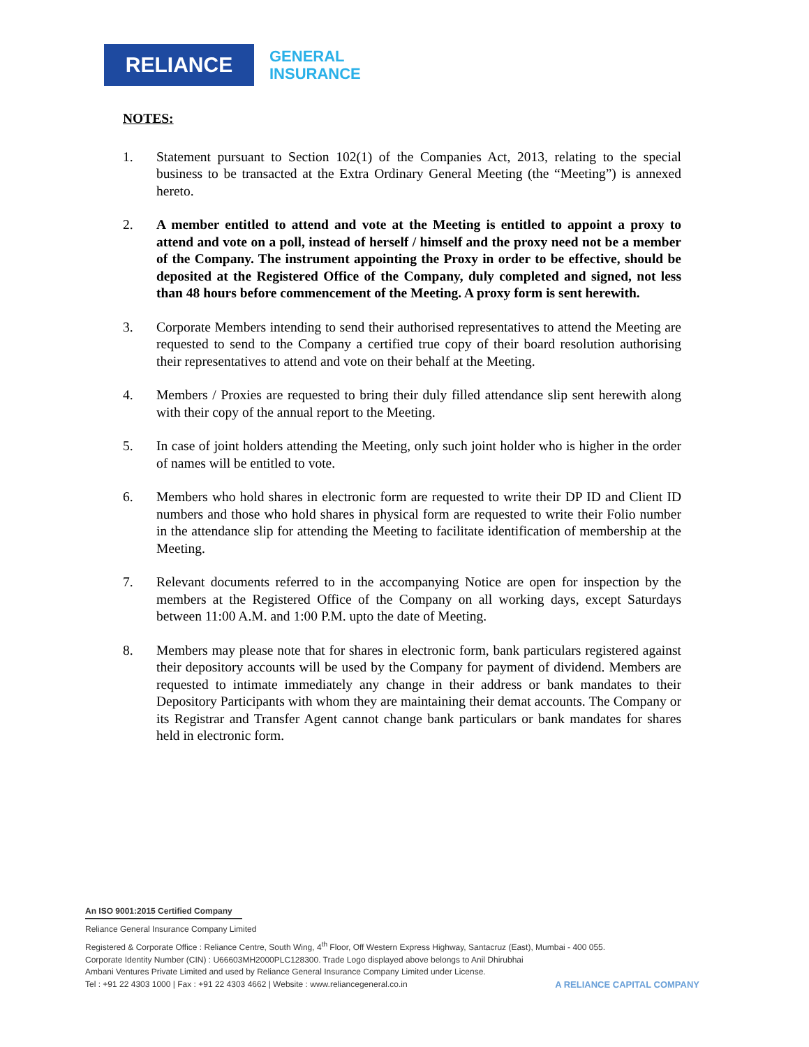RELIANCE
GENERAL
INSURANCE
NOTES:
1. Statement pursuant to Section 102(1) of the Companies Act, 2013, relating to the special business to be transacted at the Extra Ordinary General Meeting (the “Meeting”) is annexed hereto.
2. A member entitled to attend and vote at the Meeting is entitled to appoint a proxy to attend and vote on a poll, instead of herself / himself and the proxy need not be a member of the Company. The instrument appointing the Proxy in order to be effective, should be deposited at the Registered Office of the Company, duly completed and signed, not less than 48 hours before commencement of the Meeting. A proxy form is sent herewith.
3. Corporate Members intending to send their authorised representatives to attend the Meeting are requested to send to the Company a certified true copy of their board resolution authorising their representatives to attend and vote on their behalf at the Meeting.
4. Members / Proxies are requested to bring their duly filled attendance slip sent herewith along with their copy of the annual report to the Meeting.
5. In case of joint holders attending the Meeting, only such joint holder who is higher in the order of names will be entitled to vote.
6. Members who hold shares in electronic form are requested to write their DP ID and Client ID numbers and those who hold shares in physical form are requested to write their Folio number in the attendance slip for attending the Meeting to facilitate identification of membership at the Meeting.
7. Relevant documents referred to in the accompanying Notice are open for inspection by the members at the Registered Office of the Company on all working days, except Saturdays between 11:00 A.M. and 1:00 P.M. upto the date of Meeting.
8. Members may please note that for shares in electronic form, bank particulars registered against their depository accounts will be used by the Company for payment of dividend. Members are requested to intimate immediately any change in their address or bank mandates to their Depository Participants with whom they are maintaining their demat accounts. The Company or its Registrar and Transfer Agent cannot change bank particulars or bank mandates for shares held in electronic form.
An ISO 9001:2015 Certified Company
Reliance General Insurance Company Limited
Registered & Corporate Office : Reliance Centre, South Wing, 4<sup>th</sup> Floor, Off Western Express Highway, Santacruz (East), Mumbai - 400 055.
Corporate Identity Number (CIN) : U66603MH2000PLC128300. Trade Logo displayed above belongs to Anil Dhirubhai
Ambani Ventures Private Limited and used by Reliance General Insurance Company Limited under License.
Tel : +91 22 4303 1000 | Fax : +91 22 4303 4662 | Website : www.reliancegeneral.co.in
A RELIANCE CAPITAL COMPANY